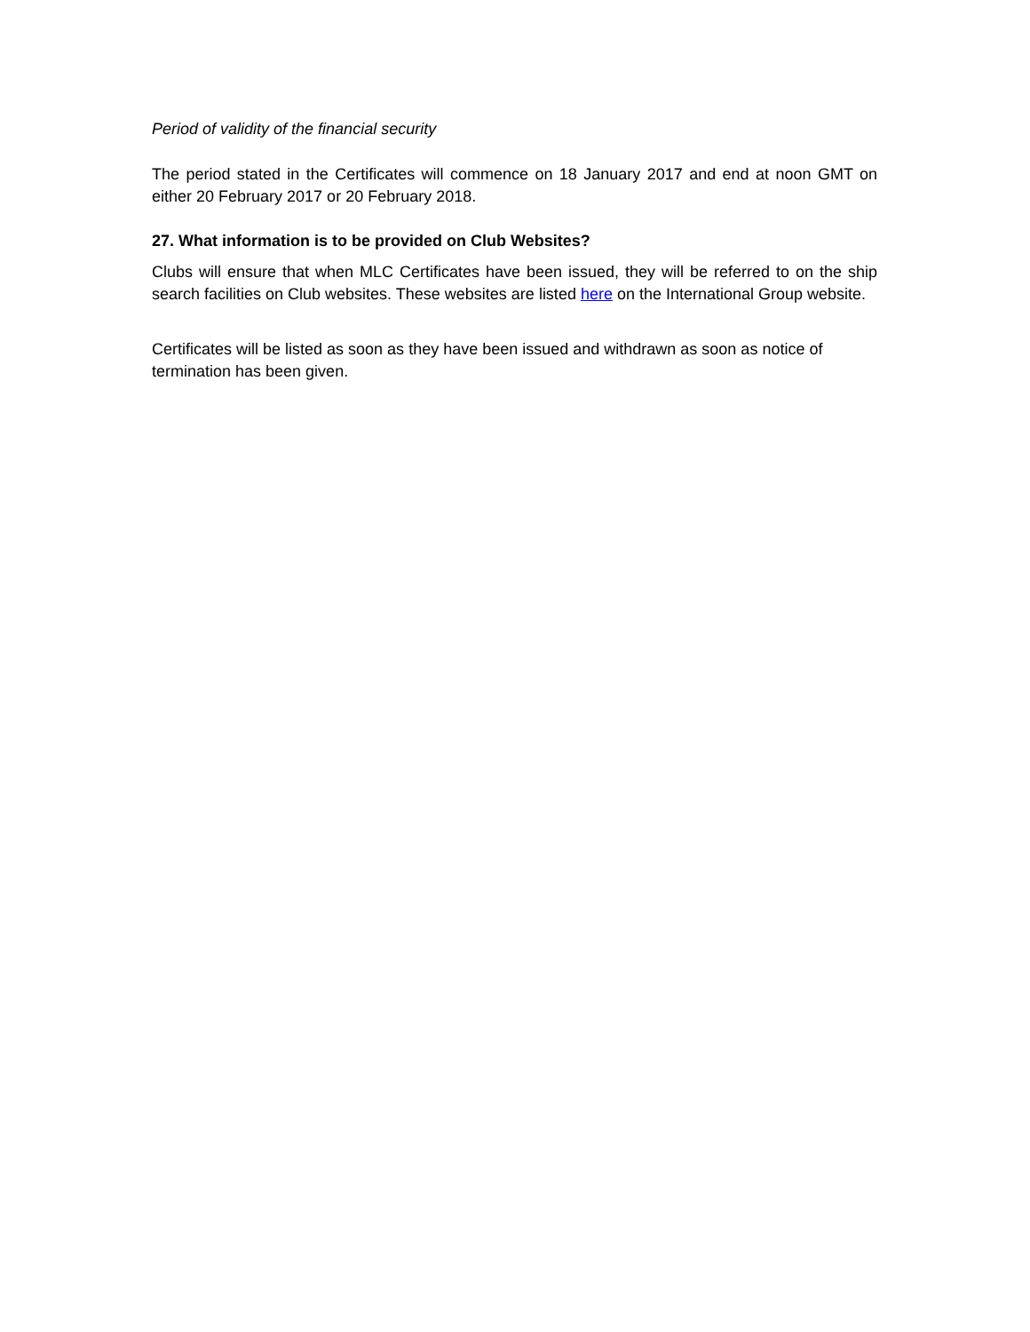Period of validity of the financial security
The period stated in the Certificates will commence on 18 January 2017 and end at noon GMT on either 20 February 2017 or 20 February 2018.
27. What information is to be provided on Club Websites?
Clubs will ensure that when MLC Certificates have been issued, they will be referred to on the ship search facilities on Club websites. These websites are listed here on the International Group website.
Certificates will be listed as soon as they have been issued and withdrawn as soon as notice of termination has been given.